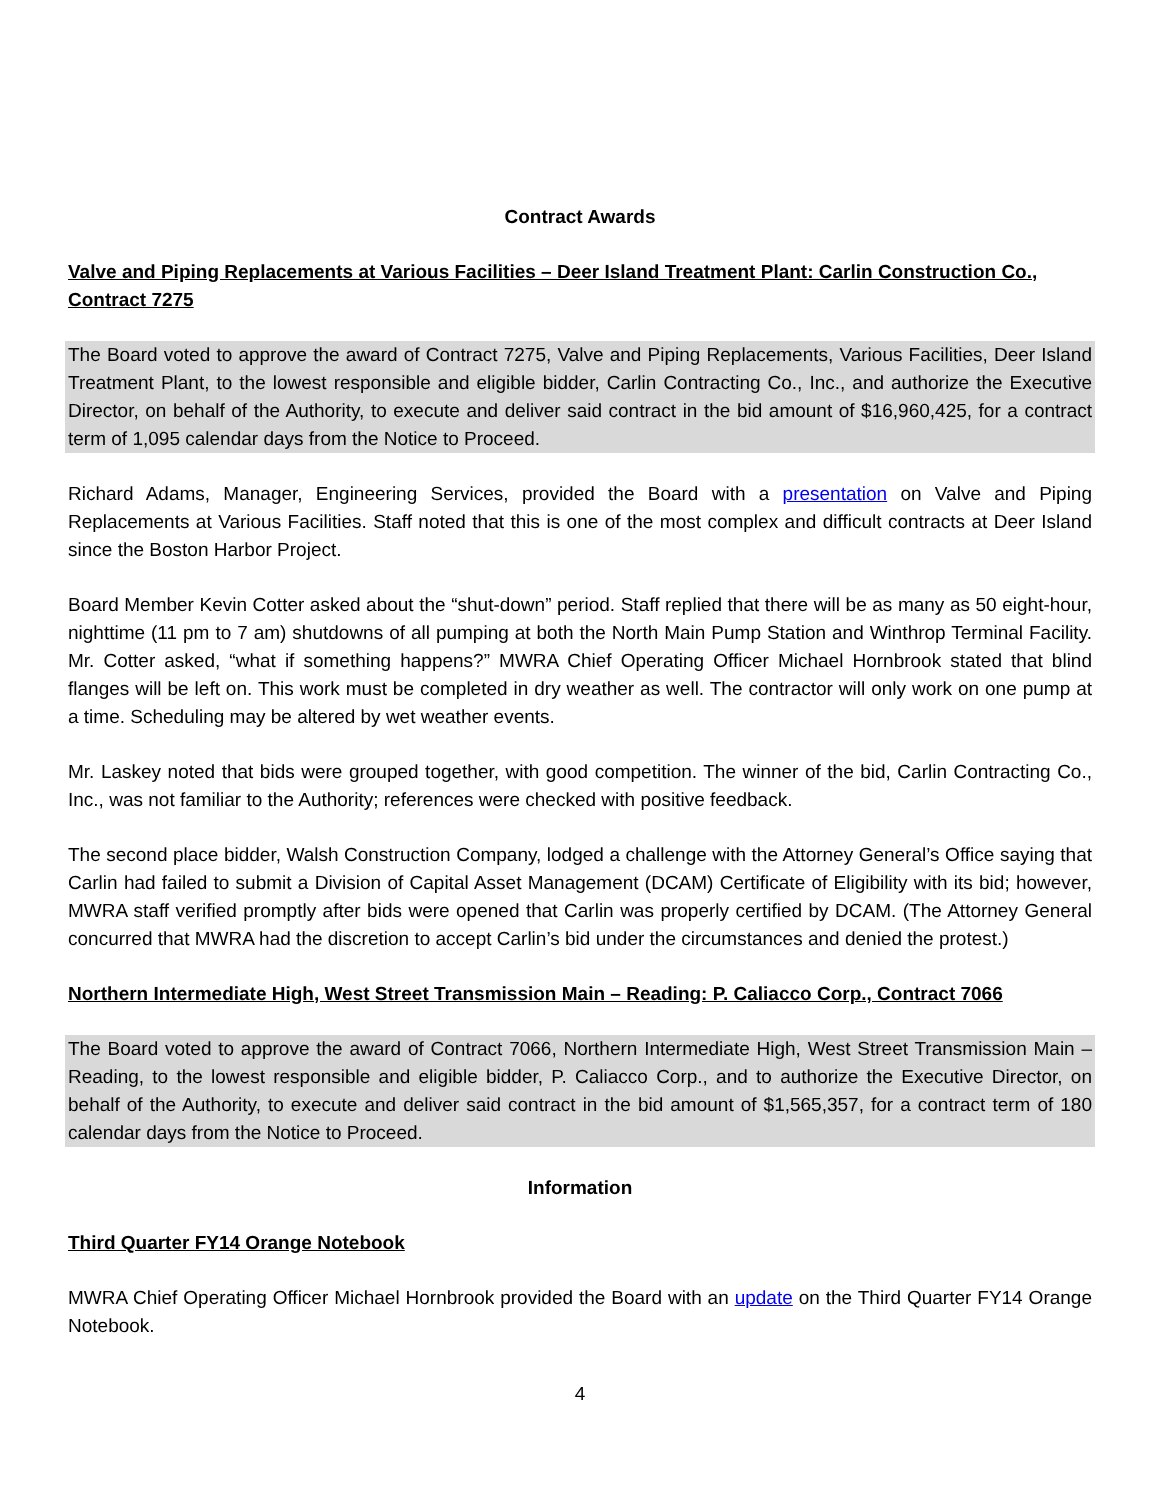Contract Awards
Valve and Piping Replacements at Various Facilities – Deer Island Treatment Plant: Carlin Construction Co., Contract 7275
The Board voted to approve the award of Contract 7275, Valve and Piping Replacements, Various Facilities, Deer Island Treatment Plant, to the lowest responsible and eligible bidder, Carlin Contracting Co., Inc., and authorize the Executive Director, on behalf of the Authority, to execute and deliver said contract in the bid amount of $16,960,425, for a contract term of 1,095 calendar days from the Notice to Proceed.
Richard Adams, Manager, Engineering Services, provided the Board with a presentation on Valve and Piping Replacements at Various Facilities. Staff noted that this is one of the most complex and difficult contracts at Deer Island since the Boston Harbor Project.
Board Member Kevin Cotter asked about the “shut-down” period. Staff replied that there will be as many as 50 eight-hour, nighttime (11 pm to 7 am) shutdowns of all pumping at both the North Main Pump Station and Winthrop Terminal Facility. Mr. Cotter asked, “what if something happens?” MWRA Chief Operating Officer Michael Hornbrook stated that blind flanges will be left on. This work must be completed in dry weather as well. The contractor will only work on one pump at a time. Scheduling may be altered by wet weather events.
Mr. Laskey noted that bids were grouped together, with good competition. The winner of the bid, Carlin Contracting Co., Inc., was not familiar to the Authority; references were checked with positive feedback.
The second place bidder, Walsh Construction Company, lodged a challenge with the Attorney General’s Office saying that Carlin had failed to submit a Division of Capital Asset Management (DCAM) Certificate of Eligibility with its bid; however, MWRA staff verified promptly after bids were opened that Carlin was properly certified by DCAM. (The Attorney General concurred that MWRA had the discretion to accept Carlin’s bid under the circumstances and denied the protest.)
Northern Intermediate High, West Street Transmission Main – Reading: P. Caliacco Corp., Contract 7066
The Board voted to approve the award of Contract 7066, Northern Intermediate High, West Street Transmission Main – Reading, to the lowest responsible and eligible bidder, P. Caliacco Corp., and to authorize the Executive Director, on behalf of the Authority, to execute and deliver said contract in the bid amount of $1,565,357, for a contract term of 180 calendar days from the Notice to Proceed.
Information
Third Quarter FY14 Orange Notebook
MWRA Chief Operating Officer Michael Hornbrook provided the Board with an update on the Third Quarter FY14 Orange Notebook.
4